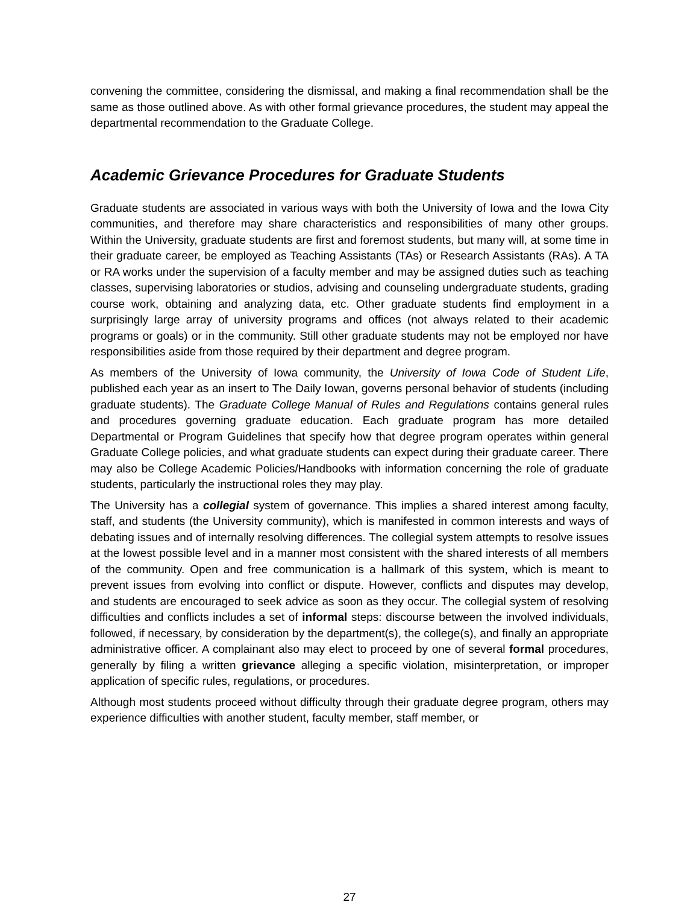convening the committee, considering the dismissal, and making a final recommendation shall be the same as those outlined above. As with other formal grievance procedures, the student may appeal the departmental recommendation to the Graduate College.
Academic Grievance Procedures for Graduate Students
Graduate students are associated in various ways with both the University of Iowa and the Iowa City communities, and therefore may share characteristics and responsibilities of many other groups. Within the University, graduate students are first and foremost students, but many will, at some time in their graduate career, be employed as Teaching Assistants (TAs) or Research Assistants (RAs). A TA or RA works under the supervision of a faculty member and may be assigned duties such as teaching classes, supervising laboratories or studios, advising and counseling undergraduate students, grading course work, obtaining and analyzing data, etc. Other graduate students find employment in a surprisingly large array of university programs and offices (not always related to their academic programs or goals) or in the community. Still other graduate students may not be employed nor have responsibilities aside from those required by their department and degree program.
As members of the University of Iowa community, the University of Iowa Code of Student Life, published each year as an insert to The Daily Iowan, governs personal behavior of students (including graduate students). The Graduate College Manual of Rules and Regulations contains general rules and procedures governing graduate education. Each graduate program has more detailed Departmental or Program Guidelines that specify how that degree program operates within general Graduate College policies, and what graduate students can expect during their graduate career. There may also be College Academic Policies/Handbooks with information concerning the role of graduate students, particularly the instructional roles they may play.
The University has a collegial system of governance. This implies a shared interest among faculty, staff, and students (the University community), which is manifested in common interests and ways of debating issues and of internally resolving differences. The collegial system attempts to resolve issues at the lowest possible level and in a manner most consistent with the shared interests of all members of the community. Open and free communication is a hallmark of this system, which is meant to prevent issues from evolving into conflict or dispute. However, conflicts and disputes may develop, and students are encouraged to seek advice as soon as they occur. The collegial system of resolving difficulties and conflicts includes a set of informal steps: discourse between the involved individuals, followed, if necessary, by consideration by the department(s), the college(s), and finally an appropriate administrative officer. A complainant also may elect to proceed by one of several formal procedures, generally by filing a written grievance alleging a specific violation, misinterpretation, or improper application of specific rules, regulations, or procedures.
Although most students proceed without difficulty through their graduate degree program, others may experience difficulties with another student, faculty member, staff member, or
27